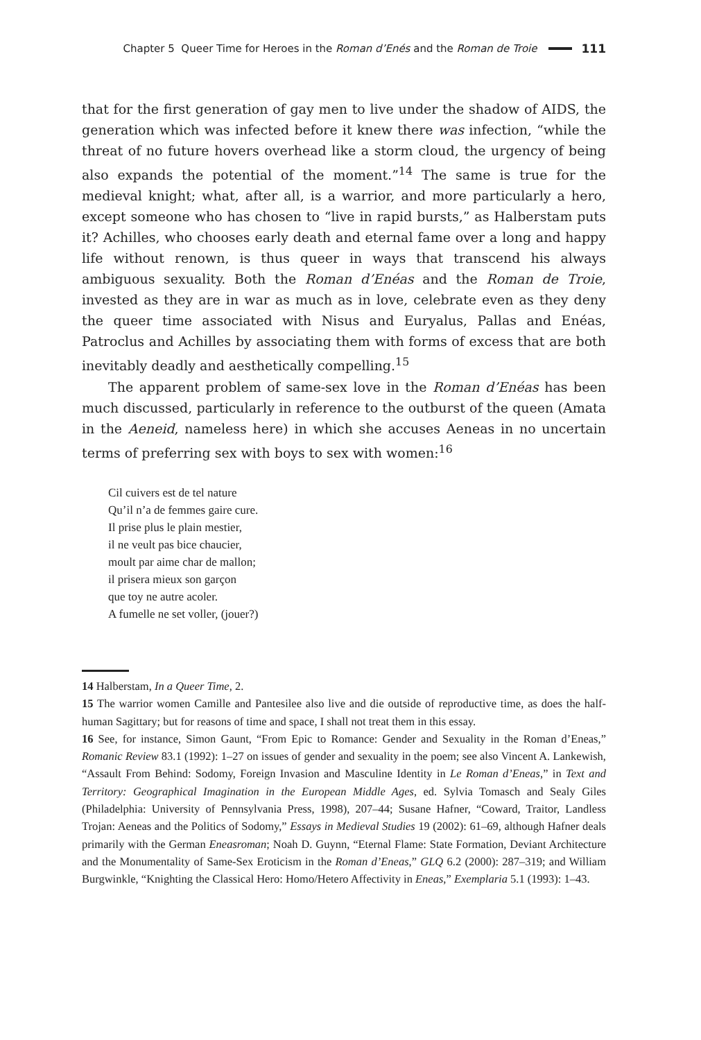Chapter 5 Queer Time for Heroes in the Roman d’Enés and the Roman de Troie 111
that for the first generation of gay men to live under the shadow of AIDS, the generation which was infected before it knew there was infection, “while the threat of no future hovers overhead like a storm cloud, the urgency of being also expands the potential of the moment.”<sup>14</sup> The same is true for the medieval knight; what, after all, is a warrior, and more particularly a hero, except someone who has chosen to “live in rapid bursts,” as Halberstam puts it? Achilles, who chooses early death and eternal fame over a long and happy life without renown, is thus queer in ways that transcend his always ambiguous sexuality. Both the Roman d’Enéas and the Roman de Troie, invested as they are in war as much as in love, celebrate even as they deny the queer time associated with Nisus and Euryalus, Pallas and Enéas, Patroclus and Achilles by associating them with forms of excess that are both inevitably deadly and aesthetically compelling.<sup>15</sup>
The apparent problem of same-sex love in the Roman d’Enéas has been much discussed, particularly in reference to the outburst of the queen (Amata in the Aeneid, nameless here) in which she accuses Aeneas in no uncertain terms of preferring sex with boys to sex with women:<sup>16</sup>
Cil cuivers est de tel nature
Qu’il n’a de femmes gaire cure.
Il prise plus le plain mestier,
il ne veult pas bice chaucier,
moult par aime char de mallon;
il prisera mieux son garçon
que toy ne autre acoler.
A fumelle ne set voller, (jouer?)
14 Halberstam, In a Queer Time, 2.
15 The warrior women Camille and Pantesilee also live and die outside of reproductive time, as does the half-human Sagittary; but for reasons of time and space, I shall not treat them in this essay.
16 See, for instance, Simon Gaunt, “From Epic to Romance: Gender and Sexuality in the Roman d’Eneas,” Romanic Review 83.1 (1992): 1–27 on issues of gender and sexuality in the poem; see also Vincent A. Lankewish, “Assault From Behind: Sodomy, Foreign Invasion and Masculine Identity in Le Roman d’Eneas,” in Text and Territory: Geographical Imagination in the European Middle Ages, ed. Sylvia Tomasch and Sealy Giles (Philadelphia: University of Pennsylvania Press, 1998), 207–44; Susane Hafner, “Coward, Traitor, Landless Trojan: Aeneas and the Politics of Sodomy,” Essays in Medieval Studies 19 (2002): 61–69, although Hafner deals primarily with the German Eneasroman; Noah D. Guynn, “Eternal Flame: State Formation, Deviant Architecture and the Monumentality of Same-Sex Eroticism in the Roman d’Eneas,” GLQ 6.2 (2000): 287–319; and William Burgwinkle, “Knighting the Classical Hero: Homo/Hetero Affectivity in Eneas,” Exemplaria 5.1 (1993): 1–43.